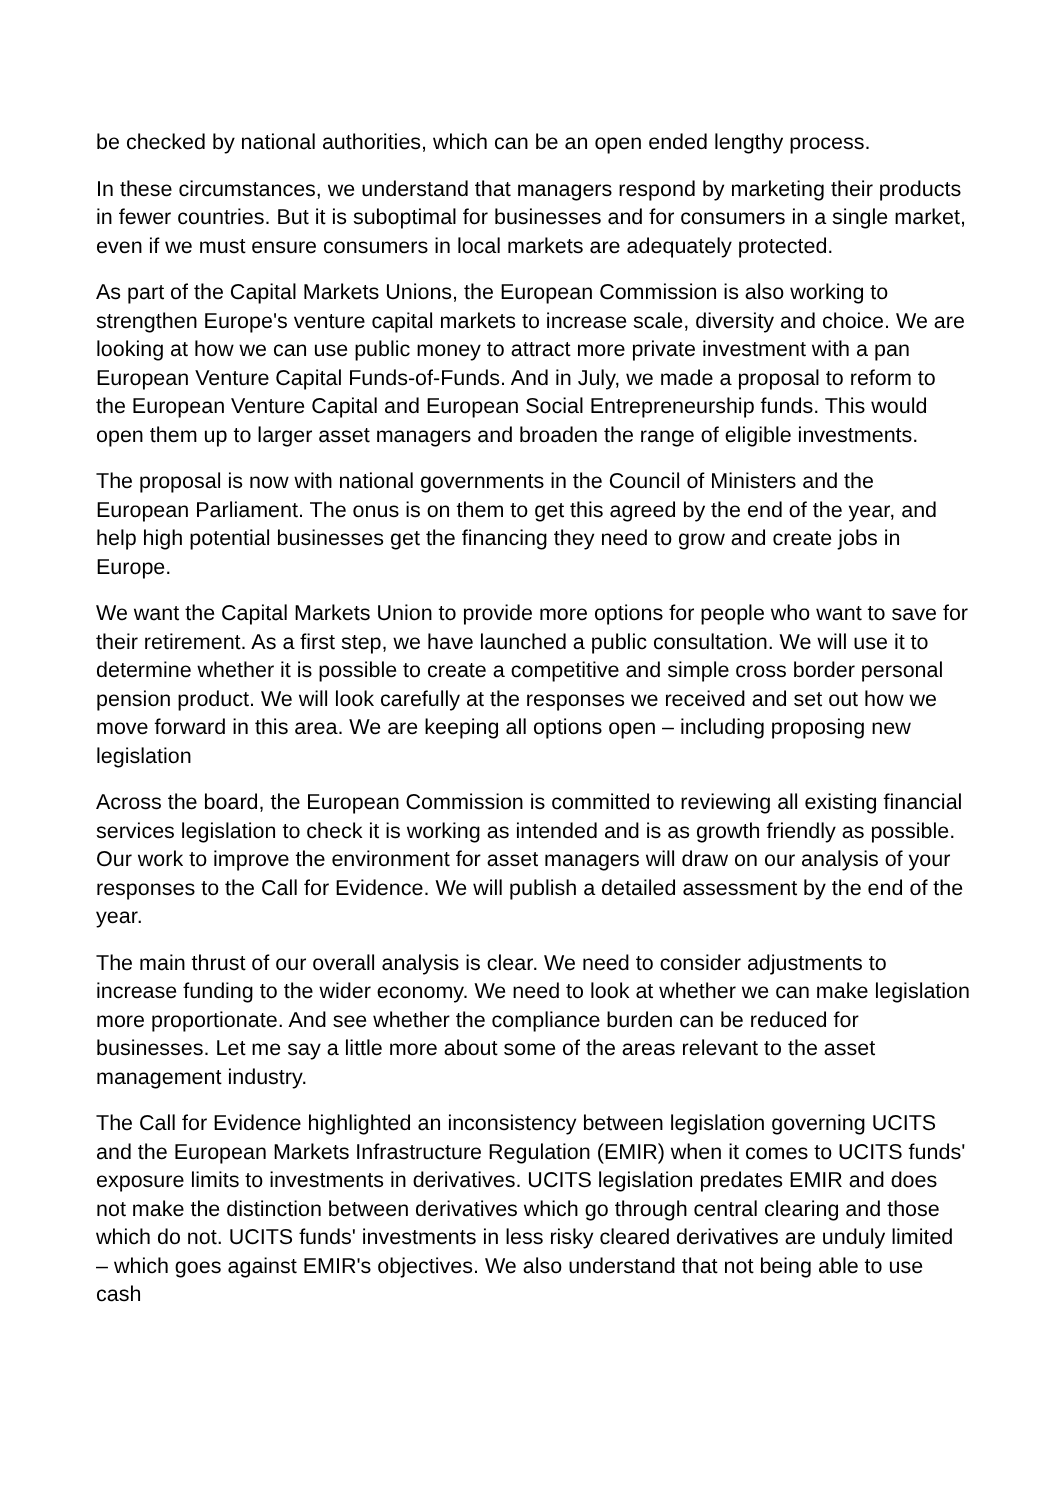be checked by national authorities, which can be an open ended lengthy process.
In these circumstances, we understand that managers respond by marketing their products in fewer countries. But it is suboptimal for businesses and for consumers in a single market, even if we must ensure consumers in local markets are adequately protected.
As part of the Capital Markets Unions, the European Commission is also working to strengthen Europe's venture capital markets to increase scale, diversity and choice. We are looking at how we can use public money to attract more private investment with a pan European Venture Capital Funds-of-Funds. And in July, we made a proposal to reform to the European Venture Capital and European Social Entrepreneurship funds. This would open them up to larger asset managers and broaden the range of eligible investments.
The proposal is now with national governments in the Council of Ministers and the European Parliament. The onus is on them to get this agreed by the end of the year, and help high potential businesses get the financing they need to grow and create jobs in Europe.
We want the Capital Markets Union to provide more options for people who want to save for their retirement. As a first step, we have launched a public consultation. We will use it to determine whether it is possible to create a competitive and simple cross border personal pension product. We will look carefully at the responses we received and set out how we move forward in this area. We are keeping all options open – including proposing new legislation
Across the board, the European Commission is committed to reviewing all existing financial services legislation to check it is working as intended and is as growth friendly as possible. Our work to improve the environment for asset managers will draw on our analysis of your responses to the Call for Evidence. We will publish a detailed assessment by the end of the year.
The main thrust of our overall analysis is clear. We need to consider adjustments to increase funding to the wider economy. We need to look at whether we can make legislation more proportionate. And see whether the compliance burden can be reduced for businesses. Let me say a little more about some of the areas relevant to the asset management industry.
The Call for Evidence highlighted an inconsistency between legislation governing UCITS and the European Markets Infrastructure Regulation (EMIR) when it comes to UCITS funds' exposure limits to investments in derivatives. UCITS legislation predates EMIR and does not make the distinction between derivatives which go through central clearing and those which do not. UCITS funds' investments in less risky cleared derivatives are unduly limited – which goes against EMIR's objectives. We also understand that not being able to use cash